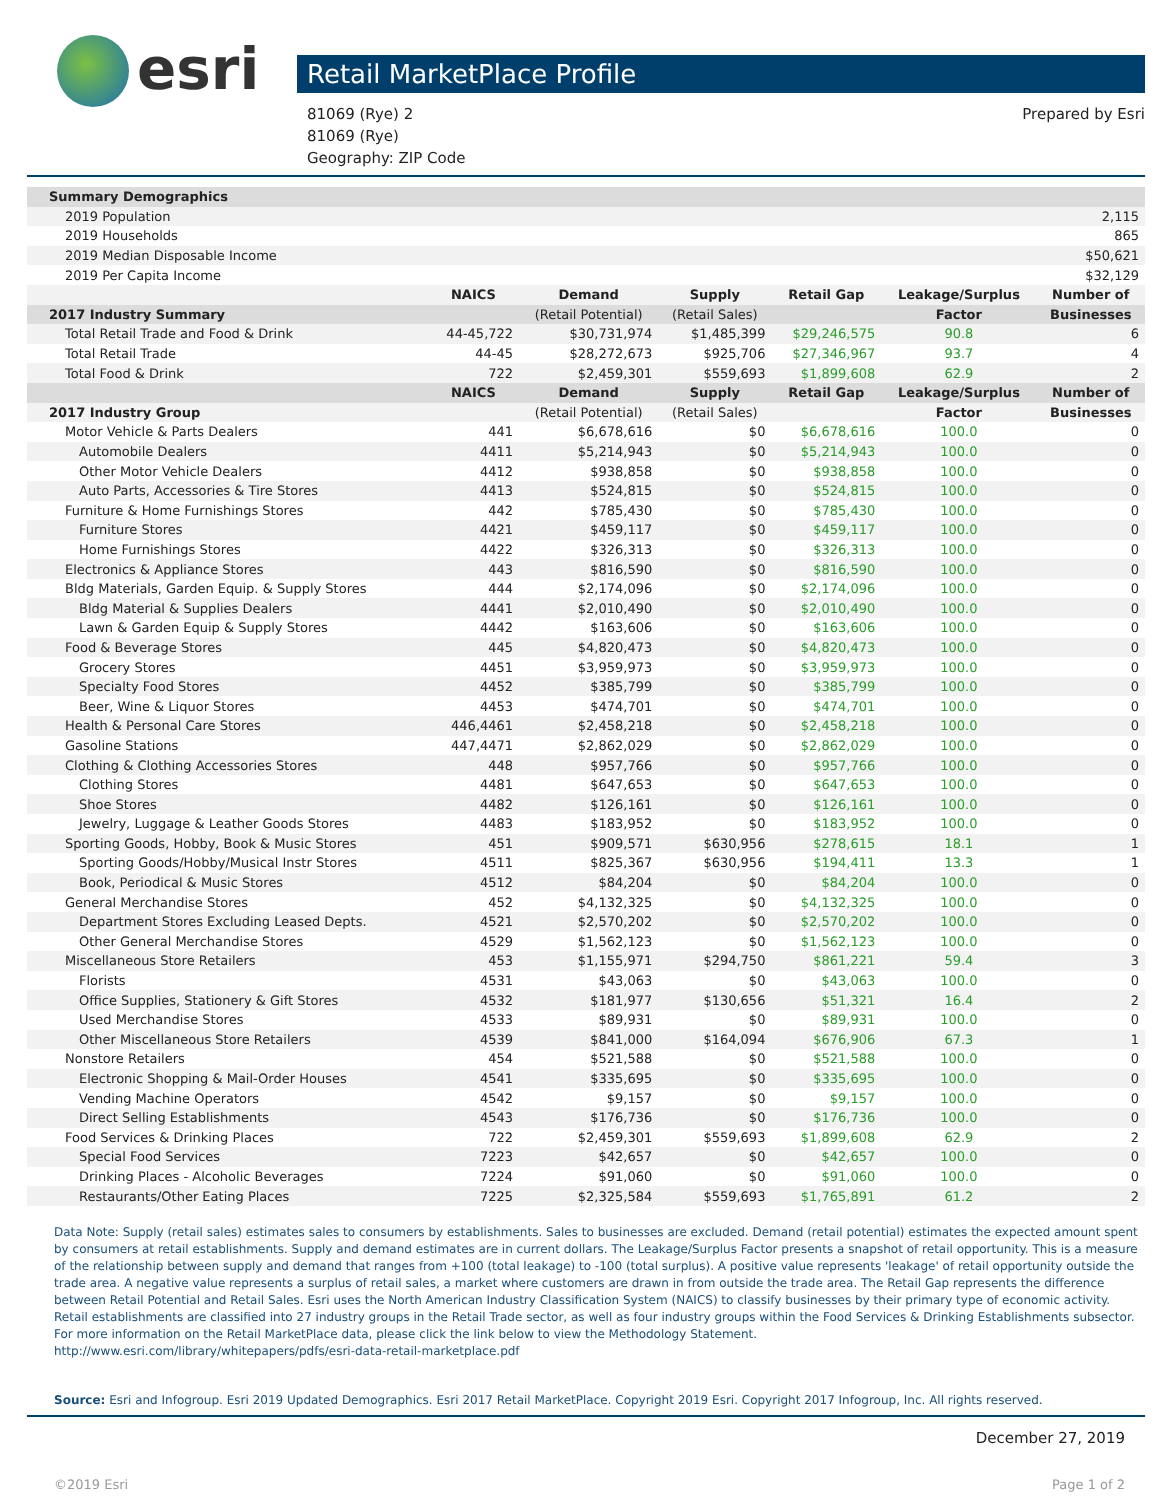esri
Retail MarketPlace Profile
81069 (Rye) 2
81069 (Rye)
Geography: ZIP Code
Prepared by Esri
| Summary Demographics | | | | | | |
| 2019 Population | | | | | | 2,115 |
| 2019 Households | | | | | | 865 |
| 2019 Median Disposable Income | | | | | | $50,621 |
| 2019 Per Capita Income | | | | | | $32,129 |
| | NAICS | Demand | Supply | Retail Gap | Leakage/Surplus | Number of |
| 2017 Industry Summary | | (Retail Potential) | (Retail Sales) | | Factor | Businesses |
| Total Retail Trade and Food & Drink | 44-45,722 | $30,731,974 | $1,485,399 | $29,246,575 | 90.8 | 6 |
| Total Retail Trade | 44-45 | $28,272,673 | $925,706 | $27,346,967 | 93.7 | 4 |
| Total Food & Drink | 722 | $2,459,301 | $559,693 | $1,899,608 | 62.9 | 2 |
| | NAICS | Demand | Supply | Retail Gap | Leakage/Surplus | Number of |
| 2017 Industry Group | | (Retail Potential) | (Retail Sales) | | Factor | Businesses |
| Motor Vehicle & Parts Dealers | 441 | $6,678,616 | $0 | $6,678,616 | 100.0 | 0 |
| Automobile Dealers | 4411 | $5,214,943 | $0 | $5,214,943 | 100.0 | 0 |
| Other Motor Vehicle Dealers | 4412 | $938,858 | $0 | $938,858 | 100.0 | 0 |
| Auto Parts, Accessories & Tire Stores | 4413 | $524,815 | $0 | $524,815 | 100.0 | 0 |
| Furniture & Home Furnishings Stores | 442 | $785,430 | $0 | $785,430 | 100.0 | 0 |
| Furniture Stores | 4421 | $459,117 | $0 | $459,117 | 100.0 | 0 |
| Home Furnishings Stores | 4422 | $326,313 | $0 | $326,313 | 100.0 | 0 |
| Electronics & Appliance Stores | 443 | $816,590 | $0 | $816,590 | 100.0 | 0 |
| Bldg Materials, Garden Equip. & Supply Stores | 444 | $2,174,096 | $0 | $2,174,096 | 100.0 | 0 |
| Bldg Material & Supplies Dealers | 4441 | $2,010,490 | $0 | $2,010,490 | 100.0 | 0 |
| Lawn & Garden Equip & Supply Stores | 4442 | $163,606 | $0 | $163,606 | 100.0 | 0 |
| Food & Beverage Stores | 445 | $4,820,473 | $0 | $4,820,473 | 100.0 | 0 |
| Grocery Stores | 4451 | $3,959,973 | $0 | $3,959,973 | 100.0 | 0 |
| Specialty Food Stores | 4452 | $385,799 | $0 | $385,799 | 100.0 | 0 |
| Beer, Wine & Liquor Stores | 4453 | $474,701 | $0 | $474,701 | 100.0 | 0 |
| Health & Personal Care Stores | 446,4461 | $2,458,218 | $0 | $2,458,218 | 100.0 | 0 |
| Gasoline Stations | 447,4471 | $2,862,029 | $0 | $2,862,029 | 100.0 | 0 |
| Clothing & Clothing Accessories Stores | 448 | $957,766 | $0 | $957,766 | 100.0 | 0 |
| Clothing Stores | 4481 | $647,653 | $0 | $647,653 | 100.0 | 0 |
| Shoe Stores | 4482 | $126,161 | $0 | $126,161 | 100.0 | 0 |
| Jewelry, Luggage & Leather Goods Stores | 4483 | $183,952 | $0 | $183,952 | 100.0 | 0 |
| Sporting Goods, Hobby, Book & Music Stores | 451 | $909,571 | $630,956 | $278,615 | 18.1 | 1 |
| Sporting Goods/Hobby/Musical Instr Stores | 4511 | $825,367 | $630,956 | $194,411 | 13.3 | 1 |
| Book, Periodical & Music Stores | 4512 | $84,204 | $0 | $84,204 | 100.0 | 0 |
| General Merchandise Stores | 452 | $4,132,325 | $0 | $4,132,325 | 100.0 | 0 |
| Department Stores Excluding Leased Depts. | 4521 | $2,570,202 | $0 | $2,570,202 | 100.0 | 0 |
| Other General Merchandise Stores | 4529 | $1,562,123 | $0 | $1,562,123 | 100.0 | 0 |
| Miscellaneous Store Retailers | 453 | $1,155,971 | $294,750 | $861,221 | 59.4 | 3 |
| Florists | 4531 | $43,063 | $0 | $43,063 | 100.0 | 0 |
| Office Supplies, Stationery & Gift Stores | 4532 | $181,977 | $130,656 | $51,321 | 16.4 | 2 |
| Used Merchandise Stores | 4533 | $89,931 | $0 | $89,931 | 100.0 | 0 |
| Other Miscellaneous Store Retailers | 4539 | $841,000 | $164,094 | $676,906 | 67.3 | 1 |
| Nonstore Retailers | 454 | $521,588 | $0 | $521,588 | 100.0 | 0 |
| Electronic Shopping & Mail-Order Houses | 4541 | $335,695 | $0 | $335,695 | 100.0 | 0 |
| Vending Machine Operators | 4542 | $9,157 | $0 | $9,157 | 100.0 | 0 |
| Direct Selling Establishments | 4543 | $176,736 | $0 | $176,736 | 100.0 | 0 |
| Food Services & Drinking Places | 722 | $2,459,301 | $559,693 | $1,899,608 | 62.9 | 2 |
| Special Food Services | 7223 | $42,657 | $0 | $42,657 | 100.0 | 0 |
| Drinking Places - Alcoholic Beverages | 7224 | $91,060 | $0 | $91,060 | 100.0 | 0 |
| Restaurants/Other Eating Places | 7225 | $2,325,584 | $559,693 | $1,765,891 | 61.2 | 2 |
Data Note: Supply (retail sales) estimates sales to consumers by establishments. Sales to businesses are excluded. Demand (retail potential) estimates the expected amount spent by consumers at retail establishments. Supply and demand estimates are in current dollars. The Leakage/Surplus Factor presents a snapshot of retail opportunity. This is a measure of the relationship between supply and demand that ranges from +100 (total leakage) to -100 (total surplus). A positive value represents 'leakage' of retail opportunity outside the trade area. A negative value represents a surplus of retail sales, a market where customers are drawn in from outside the trade area. The Retail Gap represents the difference between Retail Potential and Retail Sales. Esri uses the North American Industry Classification System (NAICS) to classify businesses by their primary type of economic activity. Retail establishments are classified into 27 industry groups in the Retail Trade sector, as well as four industry groups within the Food Services & Drinking Establishments subsector. For more information on the Retail MarketPlace data, please click the link below to view the Methodology Statement.
http://www.esri.com/library/whitepapers/pdfs/esri-data-retail-marketplace.pdf
Source: Esri and Infogroup. Esri 2019 Updated Demographics. Esri 2017 Retail MarketPlace. Copyright 2019 Esri. Copyright 2017 Infogroup, Inc. All rights reserved.
December 27, 2019
©2019 Esri Page 1 of 2